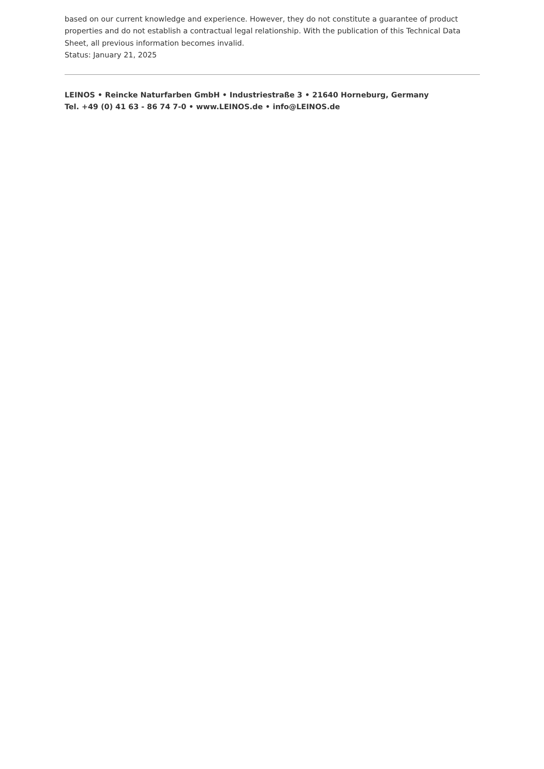based on our current knowledge and experience. However, they do not constitute a guarantee of product properties and do not establish a contractual legal relationship. With the publication of this Technical Data Sheet, all previous information becomes invalid.
Status: January 21, 2025
LEINOS • Reincke Naturfarben GmbH • Industriestraße 3 • 21640 Horneburg, Germany
Tel. +49 (0) 41 63 - 86 74 7-0 • www.LEINOS.de • info@LEINOS.de